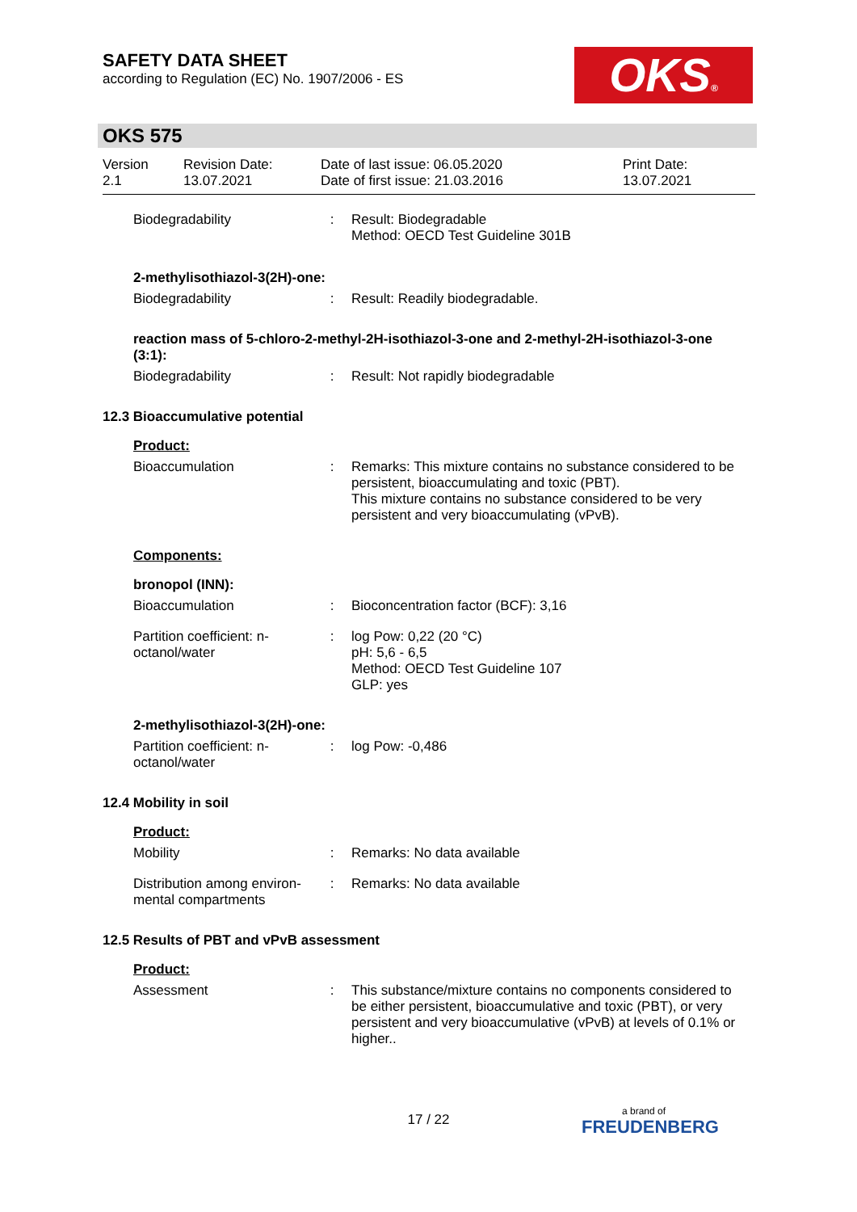SAFETY DATA SHEET
according to Regulation (EC) No. 1907/2006 - ES
OKS®
OKS 575
Version
2.1
Revision Date:
13.07.2021
Date of last issue: 06.05.2020
Date of first issue: 21.03.2016
Print Date:
13.07.2021
Biodegradability : Result: Biodegradable
Method: OECD Test Guideline 301B
2-methylisothiazol-3(2H)-one:
Biodegradability : Result: Readily biodegradable.
reaction mass of 5-chloro-2-methyl-2H-isothiazol-3-one and 2-methyl-2H-isothiazol-3-one (3:1):
Biodegradability : Result: Not rapidly biodegradable
12.3 Bioaccumulative potential
Product:
Bioaccumulation : Remarks: This mixture contains no substance considered to be persistent, bioaccumulating and toxic (PBT).
This mixture contains no substance considered to be very persistent and very bioaccumulating (vPvB).
Components:
bronopol (INN):
Bioaccumulation : Bioconcentration factor (BCF): 3,16
Partition coefficient: n-octanol/water
: log Pow: 0,22 (20 °C)
pH: 5,6 - 6,5
Method: OECD Test Guideline 107
GLP: yes
2-methylisothiazol-3(2H)-one:
Partition coefficient: n-octanol/water
: log Pow: -0,486
12.4 Mobility in soil
Product:
Mobility : Remarks: No data available
Distribution among environ-mental compartments
: Remarks: No data available
12.5 Results of PBT and vPvB assessment
Product:
Assessment : This substance/mixture contains no components considered to be either persistent, bioaccumulative and toxic (PBT), or very persistent and very bioaccumulative (vPvB) at levels of 0.1% or higher..
17 / 22
a brand of
FREUDENBERG